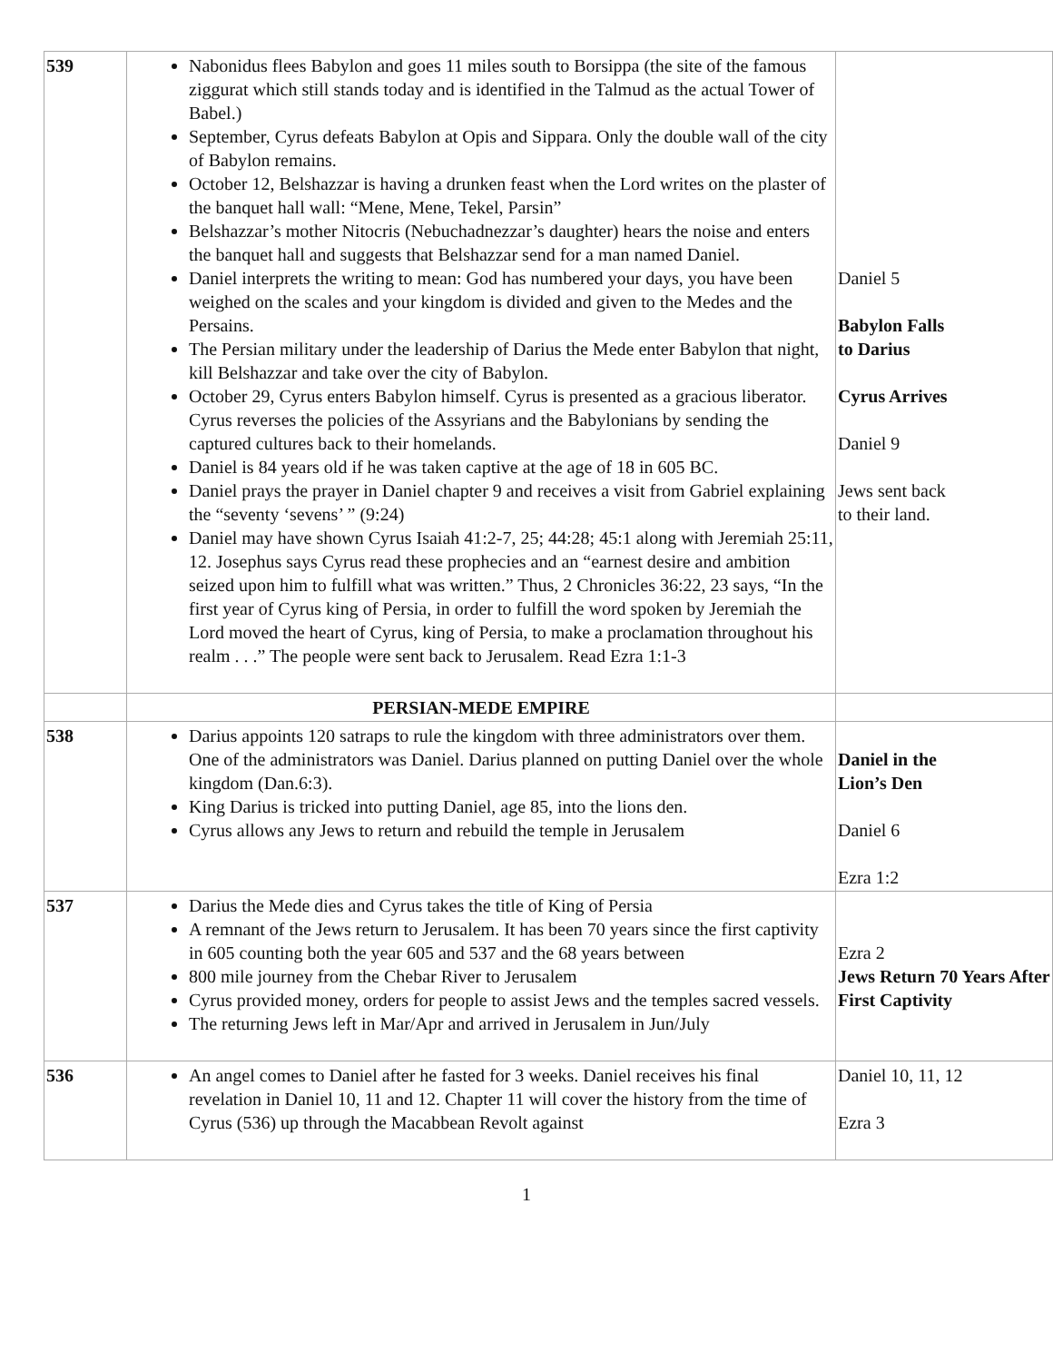| 539 | Nabonidus flees Babylon and goes 11 miles south to Borsippa (the site of the famous ziggurat which still stands today and is identified in the Talmud as the actual Tower of Babel.) September, Cyrus defeats Babylon at Opis and Sippara. Only the double wall of the city of Babylon remains. October 12, Belshazzar is having a drunken feast when the Lord writes on the plaster of the banquet hall wall: “Mene, Mene, Tekel, Parsin” Belshazzar’s mother Nitocris (Nebuchadnezzar’s daughter) hears the noise and enters the banquet hall and suggests that Belshazzar send for a man named Daniel. Daniel interprets the writing to mean: God has numbered your days, you have been weighed on the scales and your kingdom is divided and given to the Medes and the Persains. The Persian military under the leadership of Darius the Mede enter Babylon that night, kill Belshazzar and take over the city of Babylon. October 29, Cyrus enters Babylon himself. Cyrus is presented as a gracious liberator. Cyrus reverses the policies of the Assyrians and the Babylonians by sending the captured cultures back to their homelands. Daniel is 84 years old if he was taken captive at the age of 18 in 605 BC. Daniel prays the prayer in Daniel chapter 9 and receives a visit from Gabriel explaining the “seventy ‘sevens’ ” (9:24) Daniel may have shown Cyrus Isaiah 41:2-7, 25; 44:28; 45:1 along with Jeremiah 25:11, 12. Josephus says Cyrus read these prophecies and an “earnest desire and ambition seized upon him to fulfill what was written.” Thus, 2 Chronicles 36:22, 23 says, “In the first year of Cyrus king of Persia, in order to fulfill the word spoken by Jeremiah the Lord moved the heart of Cyrus, king of Persia, to make a proclamation throughout his realm . . .” The people were sent back to Jerusalem. Read Ezra 1:1-3 | Daniel 5 Babylon Falls to Darius Cyrus Arrives Daniel 9 Jews sent back to their land. |
| | PERSIAN-MEDE EMPIRE | |
| 538 | Darius appoints 120 satraps to rule the kingdom with three administrators over them. One of the administrators was Daniel. Darius planned on putting Daniel over the whole kingdom (Dan.6:3). King Darius is tricked into putting Daniel, age 85, into the lions den. Cyrus allows any Jews to return and rebuild the temple in Jerusalem | Daniel in the Lion’s Den Daniel 6 Ezra 1:2 |
| 537 | Darius the Mede dies and Cyrus takes the title of King of Persia A remnant of the Jews return to Jerusalem. It has been 70 years since the first captivity in 605 counting both the year 605 and 537 and the 68 years between 800 mile journey from the Chebar River to Jerusalem Cyrus provided money, orders for people to assist Jews and the temples sacred vessels. The returning Jews left in Mar/Apr and arrived in Jerusalem in Jun/July | Ezra 2 Jews Return 70 Years After First Captivity |
| 536 | An angel comes to Daniel after he fasted for 3 weeks. Daniel receives his final revelation in Daniel 10, 11 and 12. Chapter 11 will cover the history from the time of Cyrus (536) up through the Macabbean Revolt against | Daniel 10, 11, 12 Ezra 3 |
1